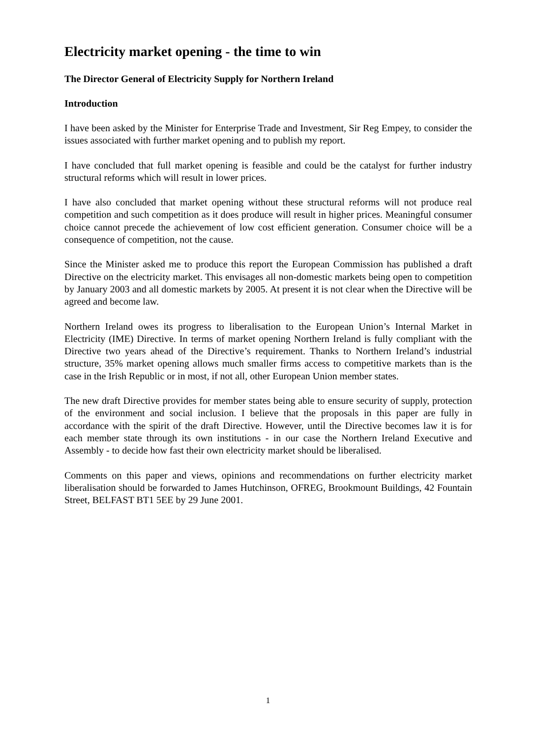Electricity market opening - the time to win
The Director General of Electricity Supply for Northern Ireland
Introduction
I have been asked by the Minister for Enterprise Trade and Investment, Sir Reg Empey, to consider the issues associated with further market opening and to publish my report.
I have concluded that full market opening is feasible and could be the catalyst for further industry structural reforms which will result in lower prices.
I have also concluded that market opening without these structural reforms will not produce real competition and such competition as it does produce will result in higher prices. Meaningful consumer choice cannot precede the achievement of low cost efficient generation. Consumer choice will be a consequence of competition, not the cause.
Since the Minister asked me to produce this report the European Commission has published a draft Directive on the electricity market. This envisages all non-domestic markets being open to competition by January 2003 and all domestic markets by 2005. At present it is not clear when the Directive will be agreed and become law.
Northern Ireland owes its progress to liberalisation to the European Union’s Internal Market in Electricity (IME) Directive. In terms of market opening Northern Ireland is fully compliant with the Directive two years ahead of the Directive’s requirement. Thanks to Northern Ireland’s industrial structure, 35% market opening allows much smaller firms access to competitive markets than is the case in the Irish Republic or in most, if not all, other European Union member states.
The new draft Directive provides for member states being able to ensure security of supply, protection of the environment and social inclusion. I believe that the proposals in this paper are fully in accordance with the spirit of the draft Directive. However, until the Directive becomes law it is for each member state through its own institutions - in our case the Northern Ireland Executive and Assembly - to decide how fast their own electricity market should be liberalised.
Comments on this paper and views, opinions and recommendations on further electricity market liberalisation should be forwarded to James Hutchinson, OFREG, Brookmount Buildings, 42 Fountain Street, BELFAST BT1 5EE by 29 June 2001.
1